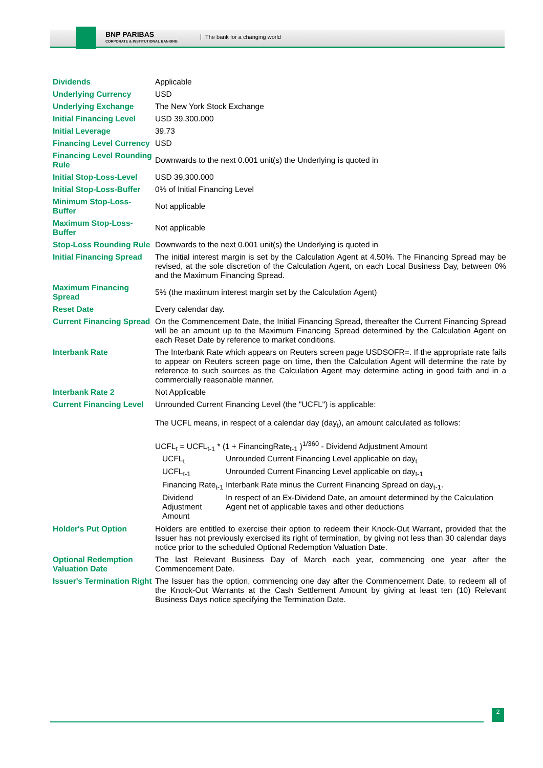BNP PARIBAS
CORPORATE & INSTITUTIONAL BANKING
The bank for a changing world
| Dividends | Applicable |
| Underlying Currency | USD |
| Underlying Exchange | The New York Stock Exchange |
| Initial Financing Level | USD 39,300.000 |
| Initial Leverage | 39.73 |
| Financing Level Currency | USD |
| Financing Level Rounding Rule | Downwards to the next 0.001 unit(s) the Underlying is quoted in |
| Initial Stop-Loss-Level | USD 39,300.000 |
| Initial Stop-Loss-Buffer | 0% of Initial Financing Level |
| Minimum Stop-Loss-Buffer | Not applicable |
| Maximum Stop-Loss-Buffer | Not applicable |
| Stop-Loss Rounding Rule | Downwards to the next 0.001 unit(s) the Underlying is quoted in |
| Initial Financing Spread | The initial interest margin is set by the Calculation Agent at 4.50%. The Financing Spread may be revised, at the sole discretion of the Calculation Agent, on each Local Business Day, between 0% and the Maximum Financing Spread. |
| Maximum Financing Spread | 5% (the maximum interest margin set by the Calculation Agent) |
| Reset Date | Every calendar day. |
| Current Financing Spread | On the Commencement Date, the Initial Financing Spread, thereafter the Current Financing Spread will be an amount up to the Maximum Financing Spread determined by the Calculation Agent on each Reset Date by reference to market conditions. |
| Interbank Rate | The Interbank Rate which appears on Reuters screen page USDSOFR=. If the appropriate rate fails to appear on Reuters screen page on time, then the Calculation Agent will determine the rate by reference to such sources as the Calculation Agent may determine acting in good faith and in a commercially reasonable manner. |
| Interbank Rate 2 | Not Applicable |
| Current Financing Level | Unrounded Current Financing Level (the "UCFL") is applicable: The UCFL means, in respect of a calendar day (day<sub>t</sub>), an amount calculated as follows: UCFL<sub>t</sub> = UCFL<sub>t-1</sub> * (1 + FinancingRate<sub>t-1</sub> )<sup>1/360</sup> - Dividend Adjustment Amount / UCFL<sub>t</sub> / Unrounded Current Financing Level applicable on day<sub>t</sub> / / UCFL<sub>t-1</sub> / Unrounded Current Financing Level applicable on day<sub>t-1</sub> / / Financing Rate<sub>t-1</sub> / Interbank Rate minus the Current Financing Spread on day<sub>t-1</sub>. / / Dividend Adjustment Amount / In respect of an Ex-Dividend Date, an amount determined by the Calculation Agent net of applicable taxes and other deductions / |
| Holder's Put Option | Holders are entitled to exercise their option to redeem their Knock-Out Warrant, provided that the Issuer has not previously exercised its right of termination, by giving not less than 30 calendar days notice prior to the scheduled Optional Redemption Valuation Date. |
| Optional Redemption Valuation Date | The last Relevant Business Day of March each year, commencing one year after the Commencement Date. |
| Issuer's Termination Right | The Issuer has the option, commencing one day after the Commencement Date, to redeem all of the Knock-Out Warrants at the Cash Settlement Amount by giving at least ten (10) Relevant Business Days notice specifying the Termination Date. |
2